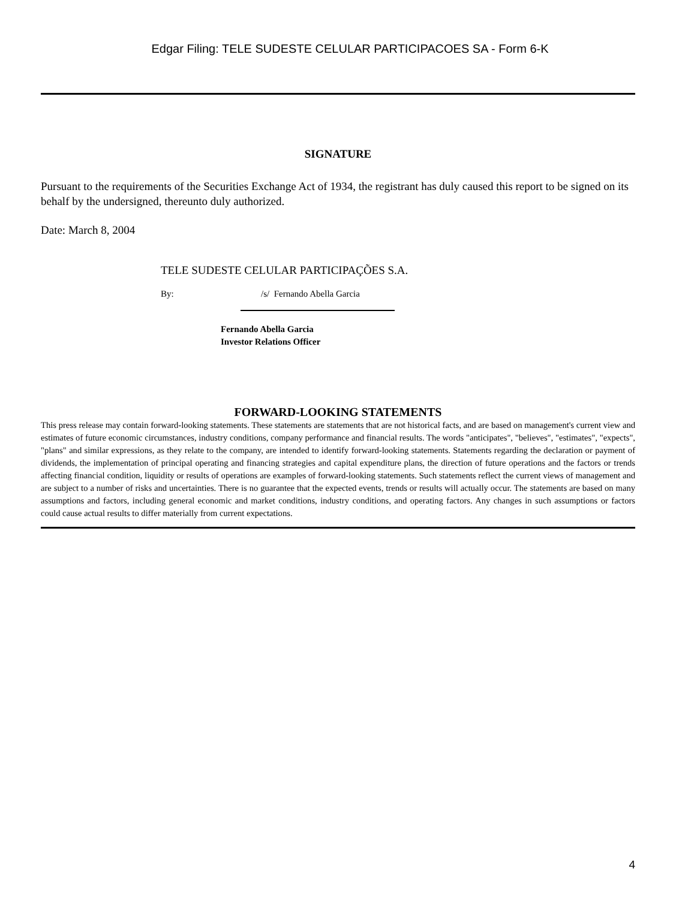Edgar Filing: TELE SUDESTE CELULAR PARTICIPACOES SA - Form 6-K
SIGNATURE
Pursuant to the requirements of the Securities Exchange Act of 1934, the registrant has duly caused this report to be signed on its behalf by the undersigned, thereunto duly authorized.
Date: March 8, 2004
TELE SUDESTE CELULAR PARTICIPAÇÕES S.A.
By: /s/ Fernando Abella Garcia
Fernando Abella Garcia
Investor Relations Officer
FORWARD-LOOKING STATEMENTS
This press release may contain forward-looking statements. These statements are statements that are not historical facts, and are based on management's current view and estimates of future economic circumstances, industry conditions, company performance and financial results. The words "anticipates", "believes", "estimates", "expects", "plans" and similar expressions, as they relate to the company, are intended to identify forward-looking statements. Statements regarding the declaration or payment of dividends, the implementation of principal operating and financing strategies and capital expenditure plans, the direction of future operations and the factors or trends affecting financial condition, liquidity or results of operations are examples of forward-looking statements. Such statements reflect the current views of management and are subject to a number of risks and uncertainties. There is no guarantee that the expected events, trends or results will actually occur. The statements are based on many assumptions and factors, including general economic and market conditions, industry conditions, and operating factors. Any changes in such assumptions or factors could cause actual results to differ materially from current expectations.
4